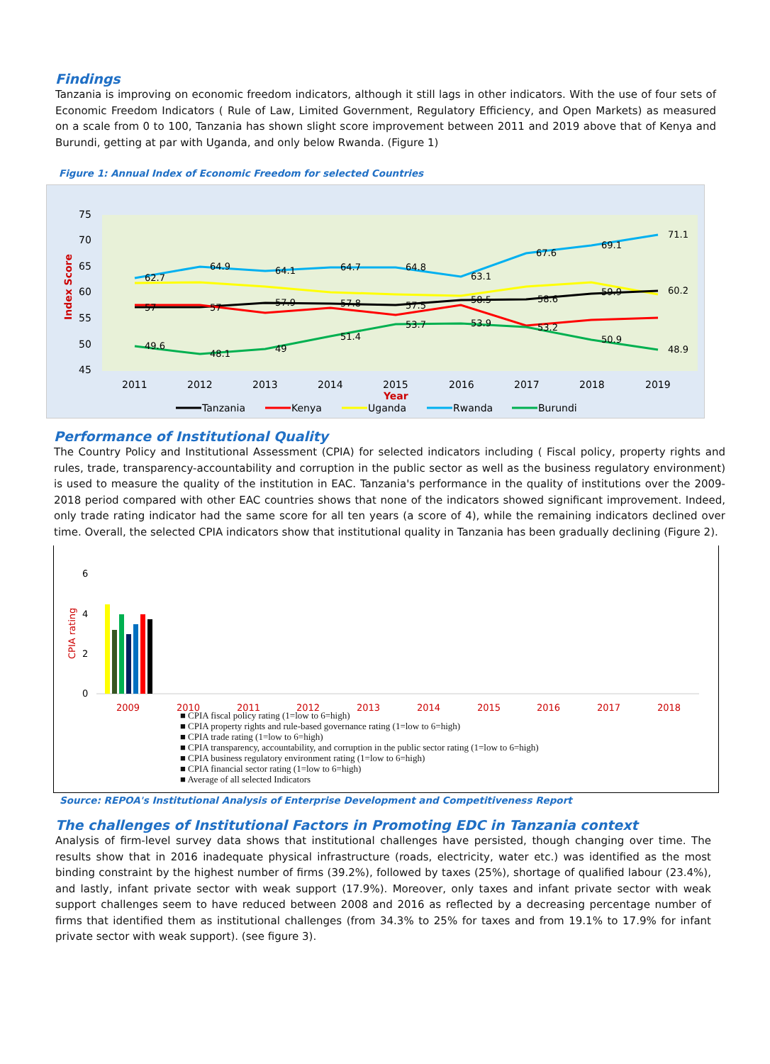Findings
Tanzania is improving on economic freedom indicators, although it still lags in other indicators. With the use of four sets of Economic Freedom Indicators ( Rule of Law, Limited Government, Regulatory Efficiency, and Open Markets) as measured on a scale from 0 to 100, Tanzania has shown slight score improvement between 2011 and 2019 above that of Kenya and Burundi, getting at par with Uganda, and only below Rwanda. (Figure 1)
Figure 1: Annual Index of Economic Freedom for selected Countries
75
70
65
60
55
50
45
Index Score
62.7
64.9
64.1
64.7
64.8
63.1
67.6
69.1
71.1
60.2
59.9
58.6
58.5
57.5
57.8
57.9
57
57
53.2
49.6
48.1
49
51.4
53.7
53.9
50.9
48.9
2011
2012
2013
2014
2015
2016
2017
2018
2019
Year
Tanzania
Kenya
Uganda
Rwanda
Burundi
Performance of Institutional Quality
The Country Policy and Institutional Assessment (CPIA) for selected indicators including ( Fiscal policy, property rights and rules, trade, transparency-accountability and corruption in the public sector as well as the business regulatory environment) is used to measure the quality of the institution in EAC. Tanzania's performance in the quality of institutions over the 2009-2018 period compared with other EAC countries shows that none of the indicators showed significant improvement. Indeed, only trade rating indicator had the same score for all ten years (a score of 4), while the remaining indicators declined over time. Overall, the selected CPIA indicators show that institutional quality in Tanzania has been gradually declining (Figure 2).
6
4
2
0
CPIA rating
2009
2010
2011
2012
2013
2014
2015
2016
2017
2018
■ CPIA fiscal policy rating (1=low to 6=high)
■ CPIA property rights and rule-based governance rating (1=low to 6=high)
■ CPIA trade rating (1=low to 6=high)
■ CPIA transparency, accountability, and corruption in the public sector rating (1=low to 6=high)
■ CPIA business regulatory environment rating (1=low to 6=high)
■ CPIA financial sector rating (1=low to 6=high)
■ Average of all selected Indicators
Source: REPOA's Institutional Analysis of Enterprise Development and Competitiveness Report
The challenges of Institutional Factors in Promoting EDC in Tanzania context
Analysis of firm-level survey data shows that institutional challenges have persisted, though changing over time. The results show that in 2016 inadequate physical infrastructure (roads, electricity, water etc.) was identified as the most binding constraint by the highest number of firms (39.2%), followed by taxes (25%), shortage of qualified labour (23.4%), and lastly, infant private sector with weak support (17.9%). Moreover, only taxes and infant private sector with weak support challenges seem to have reduced between 2008 and 2016 as reflected by a decreasing percentage number of firms that identified them as institutional challenges (from 34.3% to 25% for taxes and from 19.1% to 17.9% for infant private sector with weak support). (see figure 3).